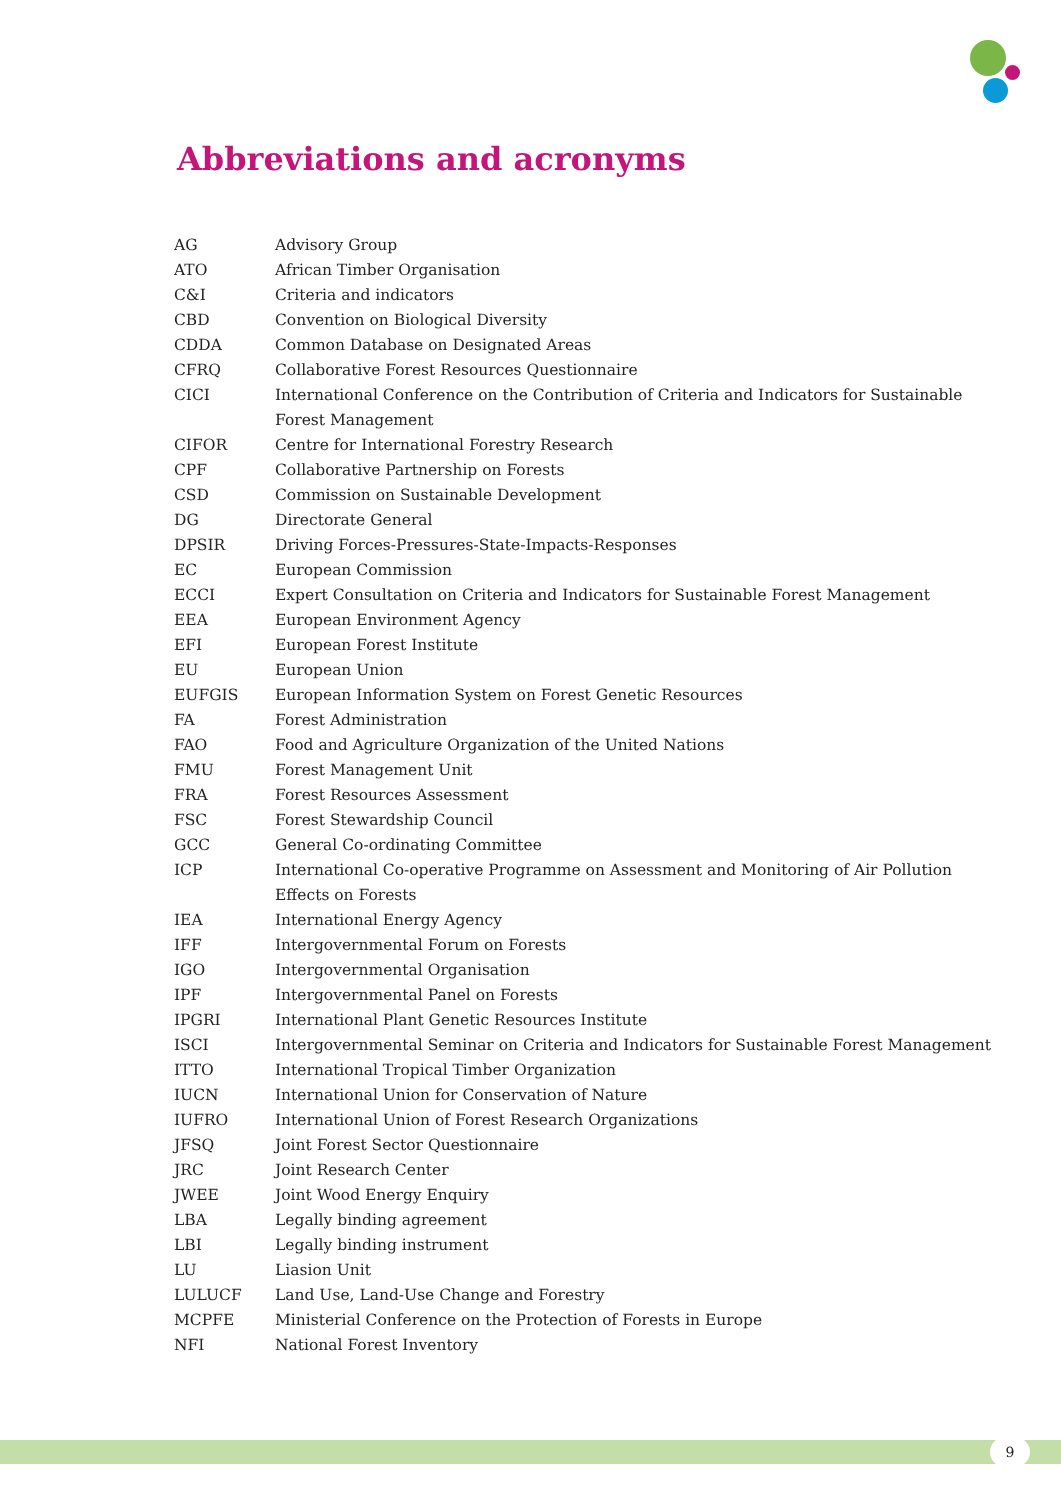Abbreviations and acronyms
| AG | Advisory Group |
| ATO | African Timber Organisation |
| C&I | Criteria and indicators |
| CBD | Convention on Biological Diversity |
| CDDA | Common Database on Designated Areas |
| CFRQ | Collaborative Forest Resources Questionnaire |
| CICI | International Conference on the Contribution of Criteria and Indicators for Sustainable Forest Management |
| CIFOR | Centre for International Forestry Research |
| CPF | Collaborative Partnership on Forests |
| CSD | Commission on Sustainable Development |
| DG | Directorate General |
| DPSIR | Driving Forces-Pressures-State-Impacts-Responses |
| EC | European Commission |
| ECCI | Expert Consultation on Criteria and Indicators for Sustainable Forest Management |
| EEA | European Environment Agency |
| EFI | European Forest Institute |
| EU | European Union |
| EUFGIS | European Information System on Forest Genetic Resources |
| FA | Forest Administration |
| FAO | Food and Agriculture Organization of the United Nations |
| FMU | Forest Management Unit |
| FRA | Forest Resources Assessment |
| FSC | Forest Stewardship Council |
| GCC | General Co-ordinating Committee |
| ICP | International Co-operative Programme on Assessment and Monitoring of Air Pollution Effects on Forests |
| IEA | International Energy Agency |
| IFF | Intergovernmental Forum on Forests |
| IGO | Intergovernmental Organisation |
| IPF | Intergovernmental Panel on Forests |
| IPGRI | International Plant Genetic Resources Institute |
| ISCI | Intergovernmental Seminar on Criteria and Indicators for Sustainable Forest Management |
| ITTO | International Tropical Timber Organization |
| IUCN | International Union for Conservation of Nature |
| IUFRO | International Union of Forest Research Organizations |
| JFSQ | Joint Forest Sector Questionnaire |
| JRC | Joint Research Center |
| JWEE | Joint Wood Energy Enquiry |
| LBA | Legally binding agreement |
| LBI | Legally binding instrument |
| LU | Liasion Unit |
| LULUCF | Land Use, Land-Use Change and Forestry |
| MCPFE | Ministerial Conference on the Protection of Forests in Europe |
| NFI | National Forest Inventory |
9